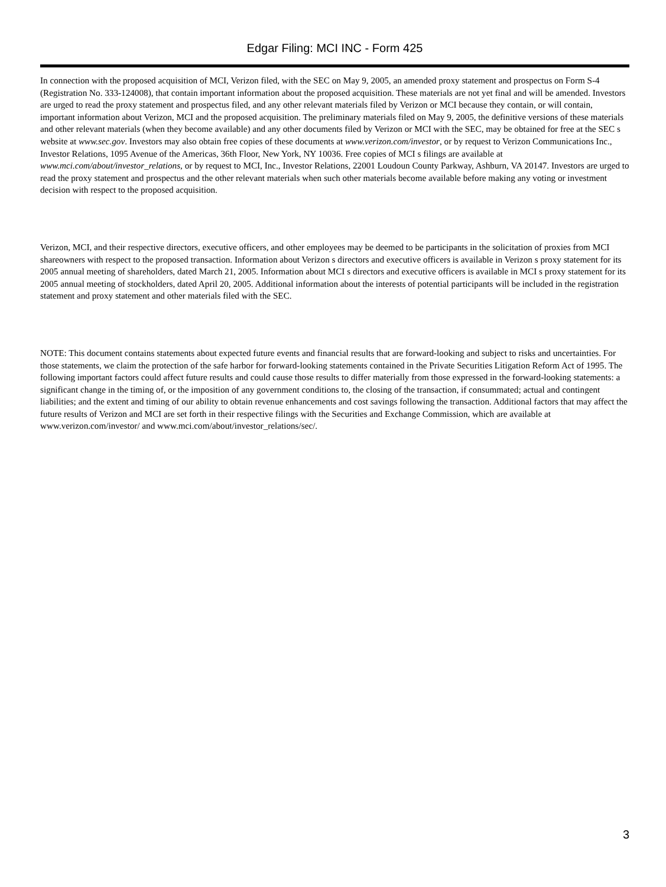Edgar Filing: MCI INC - Form 425
In connection with the proposed acquisition of MCI, Verizon filed, with the SEC on May 9, 2005, an amended proxy statement and prospectus on Form S-4 (Registration No. 333-124008), that contain important information about the proposed acquisition. These materials are not yet final and will be amended. Investors are urged to read the proxy statement and prospectus filed, and any other relevant materials filed by Verizon or MCI because they contain, or will contain, important information about Verizon, MCI and the proposed acquisition. The preliminary materials filed on May 9, 2005, the definitive versions of these materials and other relevant materials (when they become available) and any other documents filed by Verizon or MCI with the SEC, may be obtained for free at the SEC s website at www.sec.gov. Investors may also obtain free copies of these documents at www.verizon.com/investor, or by request to Verizon Communications Inc., Investor Relations, 1095 Avenue of the Americas, 36th Floor, New York, NY 10036. Free copies of MCI s filings are available at www.mci.com/about/investor_relations, or by request to MCI, Inc., Investor Relations, 22001 Loudoun County Parkway, Ashburn, VA 20147. Investors are urged to read the proxy statement and prospectus and the other relevant materials when such other materials become available before making any voting or investment decision with respect to the proposed acquisition.
Verizon, MCI, and their respective directors, executive officers, and other employees may be deemed to be participants in the solicitation of proxies from MCI shareowners with respect to the proposed transaction. Information about Verizon s directors and executive officers is available in Verizon s proxy statement for its 2005 annual meeting of shareholders, dated March 21, 2005. Information about MCI s directors and executive officers is available in MCI s proxy statement for its 2005 annual meeting of stockholders, dated April 20, 2005. Additional information about the interests of potential participants will be included in the registration statement and proxy statement and other materials filed with the SEC.
NOTE: This document contains statements about expected future events and financial results that are forward-looking and subject to risks and uncertainties. For those statements, we claim the protection of the safe harbor for forward-looking statements contained in the Private Securities Litigation Reform Act of 1995. The following important factors could affect future results and could cause those results to differ materially from those expressed in the forward-looking statements: a significant change in the timing of, or the imposition of any government conditions to, the closing of the transaction, if consummated; actual and contingent liabilities; and the extent and timing of our ability to obtain revenue enhancements and cost savings following the transaction. Additional factors that may affect the future results of Verizon and MCI are set forth in their respective filings with the Securities and Exchange Commission, which are available at www.verizon.com/investor/ and www.mci.com/about/investor_relations/sec/.
3